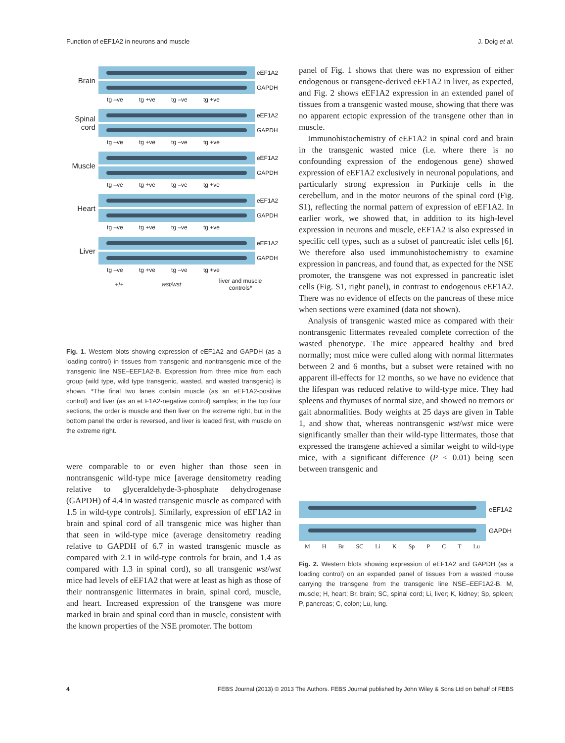Function of eEF1A2 in neurons and muscle J. Doig et al.
Brain
eEF1A2
GAPDH
tg –ve tg +ve tg –ve tg +ve
Spinal cord
eEF1A2
GAPDH
tg –ve tg +ve tg –ve tg +ve
Muscle
eEF1A2
GAPDH
tg –ve tg +ve tg –ve tg +ve
Heart
eEF1A2
GAPDH
tg –ve tg +ve tg –ve tg +ve
Liver
eEF1A2
GAPDH
tg –ve tg +ve tg –ve tg +ve
+/+ wst/wst liver and muscle
controls*
Fig. 1. Western blots showing expression of eEF1A2 and GAPDH (as a loading control) in tissues from transgenic and nontransgenic mice of the transgenic line NSE–EEF1A2-B. Expression from three mice from each group (wild type, wild type transgenic, wasted, and wasted transgenic) is shown. *The final two lanes contain muscle (as an eEF1A2-positive control) and liver (as an eEF1A2-negative control) samples; in the top four sections, the order is muscle and then liver on the extreme right, but in the bottom panel the order is reversed, and liver is loaded first, with muscle on the extreme right.
were comparable to or even higher than those seen in nontransgenic wild-type mice [average densitometry reading relative to glyceraldehyde-3-phosphate dehydrogenase (GAPDH) of 4.4 in wasted transgenic muscle as compared with 1.5 in wild-type controls]. Similarly, expression of eEF1A2 in brain and spinal cord of all transgenic mice was higher than that seen in wild-type mice (average densitometry reading relative to GAPDH of 6.7 in wasted transgenic muscle as compared with 2.1 in wild-type controls for brain, and 1.4 as compared with 1.3 in spinal cord), so all transgenic wst/wst mice had levels of eEF1A2 that were at least as high as those of their nontransgenic littermates in brain, spinal cord, muscle, and heart. Increased expression of the transgene was more marked in brain and spinal cord than in muscle, consistent with the known properties of the NSE promoter. The bottom
panel of Fig. 1 shows that there was no expression of either endogenous or transgene-derived eEF1A2 in liver, as expected, and Fig. 2 shows eEF1A2 expression in an extended panel of tissues from a transgenic wasted mouse, showing that there was no apparent ectopic expression of the transgene other than in muscle.
Immunohistochemistry of eEF1A2 in spinal cord and brain in the transgenic wasted mice (i.e. where there is no confounding expression of the endogenous gene) showed expression of eEF1A2 exclusively in neuronal populations, and particularly strong expression in Purkinje cells in the cerebellum, and in the motor neurons of the spinal cord (Fig. S1), reflecting the normal pattern of expression of eEF1A2. In earlier work, we showed that, in addition to its high-level expression in neurons and muscle, eEF1A2 is also expressed in specific cell types, such as a subset of pancreatic islet cells [6]. We therefore also used immunohistochemistry to examine expression in pancreas, and found that, as expected for the NSE promoter, the transgene was not expressed in pancreatic islet cells (Fig. S1, right panel), in contrast to endogenous eEF1A2. There was no evidence of effects on the pancreas of these mice when sections were examined (data not shown).
Analysis of transgenic wasted mice as compared with their nontransgenic littermates revealed complete correction of the wasted phenotype. The mice appeared healthy and bred normally; most mice were culled along with normal littermates between 2 and 6 months, but a subset were retained with no apparent ill-effects for 12 months, so we have no evidence that the lifespan was reduced relative to wild-type mice. They had spleens and thymuses of normal size, and showed no tremors or gait abnormalities. Body weights at 25 days are given in Table 1, and show that, whereas nontransgenic wst/wst mice were significantly smaller than their wild-type littermates, those that expressed the transgene achieved a similar weight to wild-type mice, with a significant difference (P < 0.01) being seen between transgenic and
eEF1A2
GAPDH
M H Br SC Li K Sp P C T Lu
Fig. 2. Western blots showing expression of eEF1A2 and GAPDH (as a loading control) on an expanded panel of tissues from a wasted mouse carrying the transgene from the transgenic line NSE–EEF1A2-B. M, muscle; H, heart; Br, brain; SC, spinal cord; Li, liver; K, kidney; Sp, spleen; P, pancreas; C, colon; Lu, lung.
4 FEBS Journal (2013) © 2013 The Authors. FEBS Journal published by John Wiley & Sons Ltd on behalf of FEBS